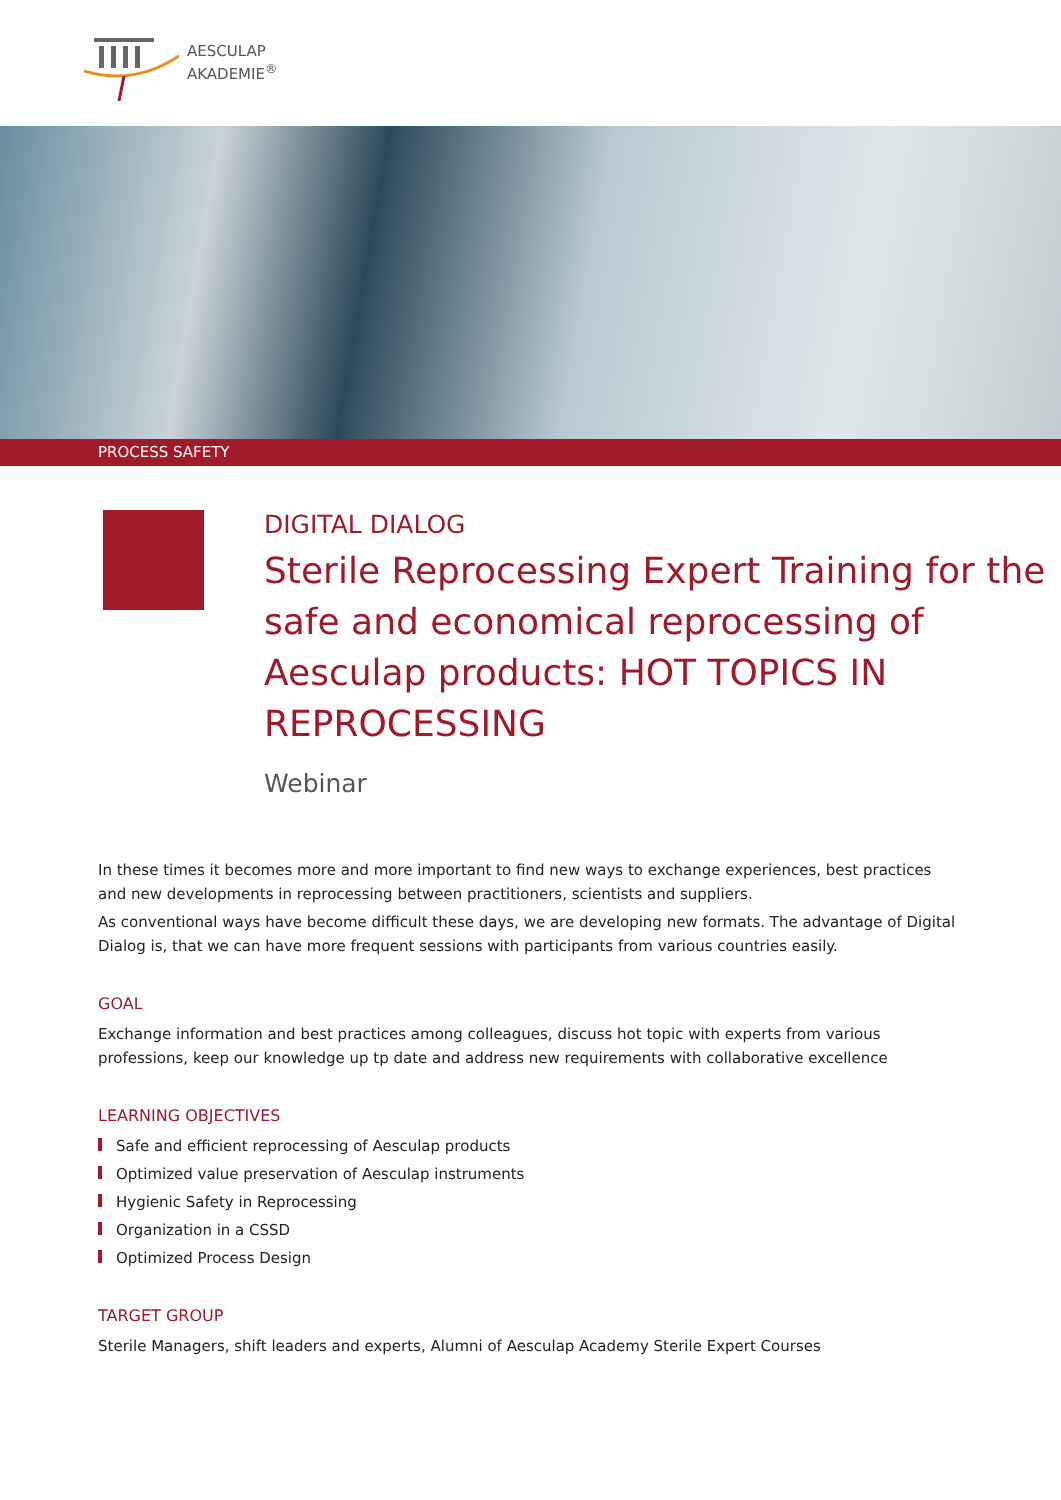AESCULAP
AKADEMIE<sup>®</sup>
PROCESS SAFETY
DIGITAL DIALOG
Sterile Reprocessing Expert Training for the safe and economical reprocessing of Aesculap products: HOT TOPICS IN REPROCESSING
Webinar
In these times it becomes more and more important to find new ways to exchange experiences, best practices and new developments in reprocessing between practitioners, scientists and suppliers.
As conventional ways have become difficult these days, we are developing new formats. The advantage of Digital Dialog is, that we can have more frequent sessions with participants from various countries easily.
GOAL
Exchange information and best practices among colleagues, discuss hot topic with experts from various professions, keep our knowledge up tp date and address new requirements with collaborative excellence
LEARNING OBJECTIVES
Safe and efficient reprocessing of Aesculap products
Optimized value preservation of Aesculap instruments
Hygienic Safety in Reprocessing
Organization in a CSSD
Optimized Process Design
TARGET GROUP
Sterile Managers, shift leaders and experts, Alumni of Aesculap Academy Sterile Expert Courses